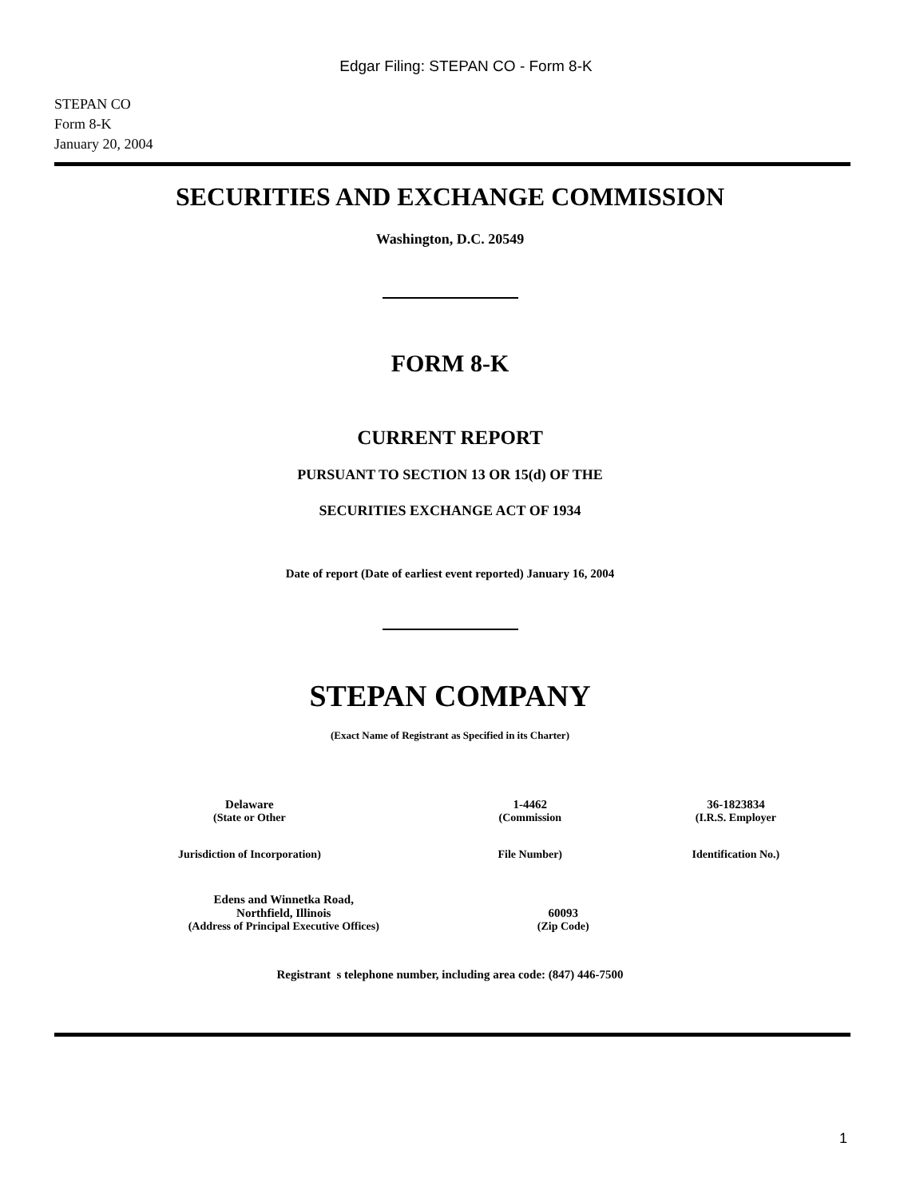Edgar Filing: STEPAN CO - Form 8-K
STEPAN CO
Form 8-K
January 20, 2004
SECURITIES AND EXCHANGE COMMISSION
Washington, D.C. 20549
FORM 8-K
CURRENT REPORT
PURSUANT TO SECTION 13 OR 15(d) OF THE
SECURITIES EXCHANGE ACT OF 1934
Date of report (Date of earliest event reported) January 16, 2004
STEPAN COMPANY
(Exact Name of Registrant as Specified in its Charter)
| Delaware | 1-4462 | 36-1823834 |
| (State or Other | (Commission | (I.R.S. Employer |
| Jurisdiction of Incorporation) | File Number) | Identification No.) |
| Edens and Winnetka Road, | |
| Northfield, Illinois | 60093 |
| (Address of Principal Executive Offices) | (Zip Code) |
Registrant s telephone number, including area code: (847) 446-7500
1